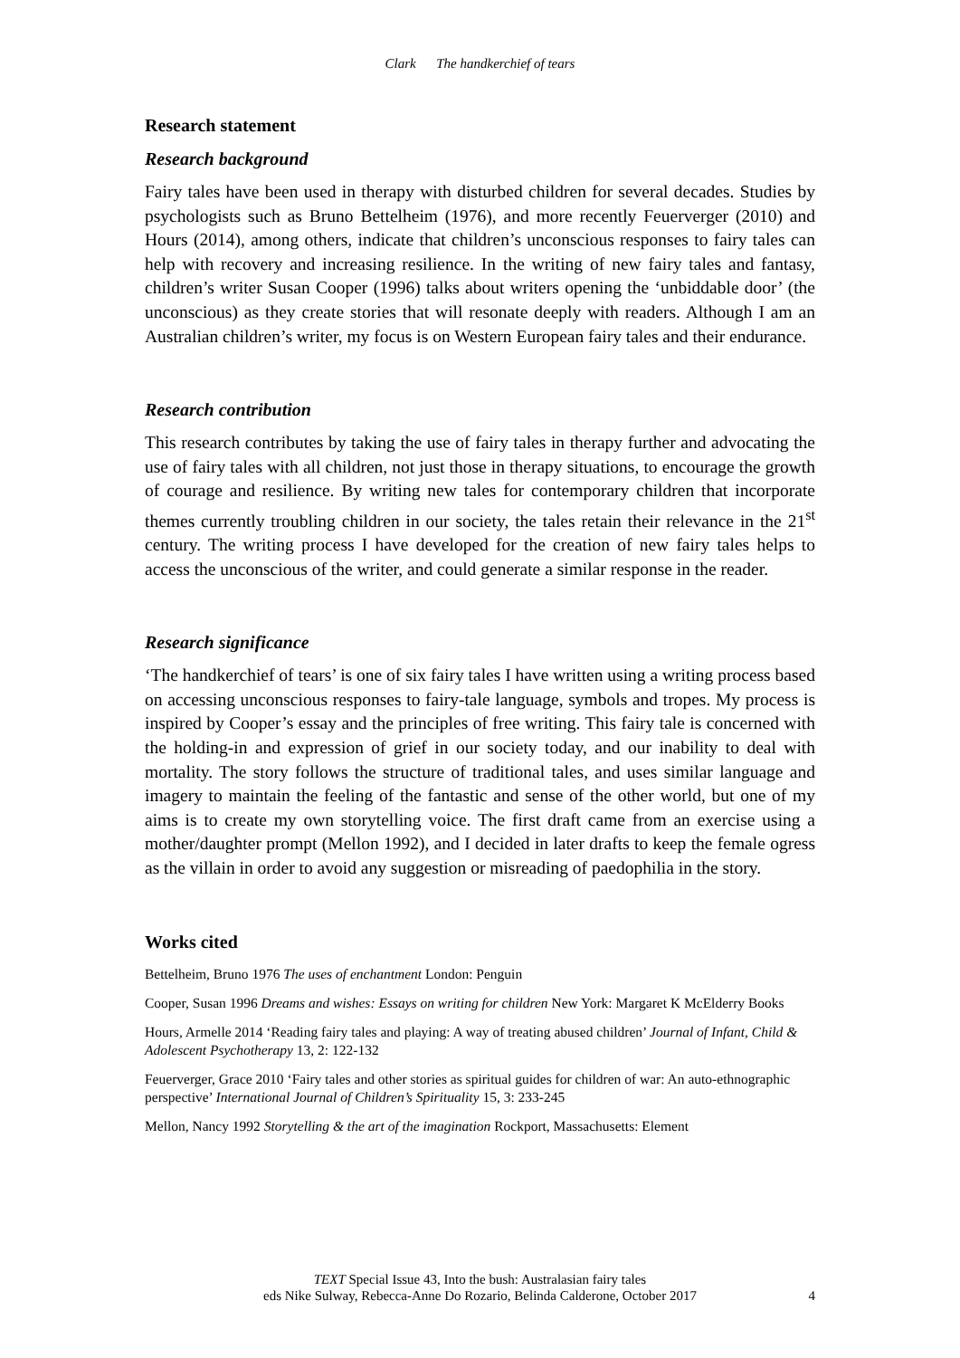Clark The handkerchief of tears
Research statement
Research background
Fairy tales have been used in therapy with disturbed children for several decades. Studies by psychologists such as Bruno Bettelheim (1976), and more recently Feuerverger (2010) and Hours (2014), among others, indicate that children’s unconscious responses to fairy tales can help with recovery and increasing resilience. In the writing of new fairy tales and fantasy, children’s writer Susan Cooper (1996) talks about writers opening the ‘unbiddable door’ (the unconscious) as they create stories that will resonate deeply with readers. Although I am an Australian children’s writer, my focus is on Western European fairy tales and their endurance.
Research contribution
This research contributes by taking the use of fairy tales in therapy further and advocating the use of fairy tales with all children, not just those in therapy situations, to encourage the growth of courage and resilience. By writing new tales for contemporary children that incorporate themes currently troubling children in our society, the tales retain their relevance in the 21<sup>st</sup> century. The writing process I have developed for the creation of new fairy tales helps to access the unconscious of the writer, and could generate a similar response in the reader.
Research significance
‘The handkerchief of tears’ is one of six fairy tales I have written using a writing process based on accessing unconscious responses to fairy-tale language, symbols and tropes. My process is inspired by Cooper’s essay and the principles of free writing. This fairy tale is concerned with the holding-in and expression of grief in our society today, and our inability to deal with mortality. The story follows the structure of traditional tales, and uses similar language and imagery to maintain the feeling of the fantastic and sense of the other world, but one of my aims is to create my own storytelling voice. The first draft came from an exercise using a mother/daughter prompt (Mellon 1992), and I decided in later drafts to keep the female ogress as the villain in order to avoid any suggestion or misreading of paedophilia in the story.
Works cited
Bettelheim, Bruno 1976 The uses of enchantment London: Penguin
Cooper, Susan 1996 Dreams and wishes: Essays on writing for children New York: Margaret K McElderry Books
Hours, Armelle 2014 ‘Reading fairy tales and playing: A way of treating abused children’ Journal of Infant, Child & Adolescent Psychotherapy 13, 2: 122-132
Feuerverger, Grace 2010 ‘Fairy tales and other stories as spiritual guides for children of war: An auto-ethnographic perspective’ International Journal of Children’s Spirituality 15, 3: 233-245
Mellon, Nancy 1992 Storytelling & the art of the imagination Rockport, Massachusetts: Element
TEXT Special Issue 43, Into the bush: Australasian fairy tales
eds Nike Sulway, Rebecca-Anne Do Rozario, Belinda Calderone, October 2017
4